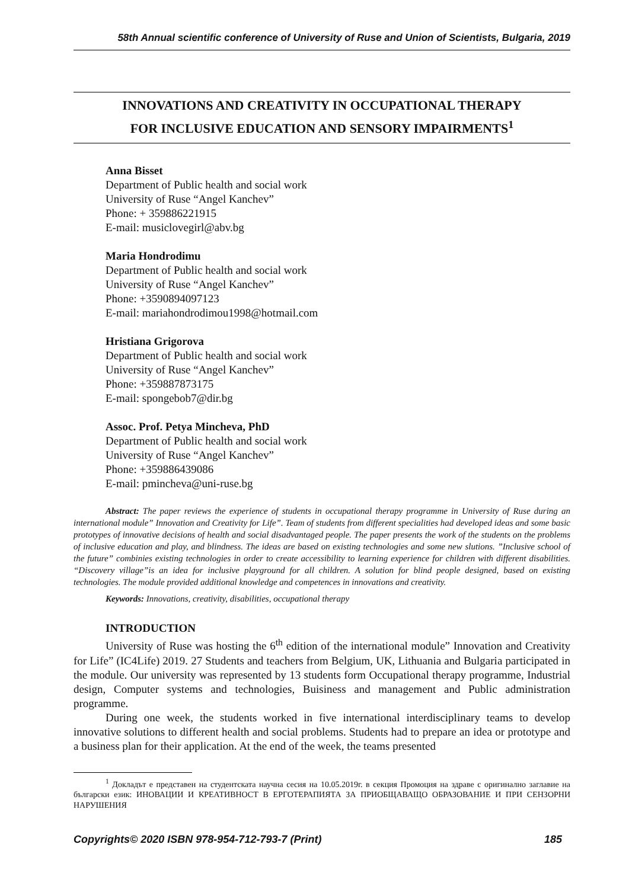58th Annual scientific conference of University of Ruse and Union of Scientists, Bulgaria, 2019
INNOVATIONS AND CREATIVITY IN OCCUPATIONAL THERAPY
FOR INCLUSIVE EDUCATION AND SENSORY IMPAIRMENTS<sup>1</sup>
Anna Bisset
Department of Public health and social work
University of Ruse “Angel Kanchev”
Phone: + 359886221915
E-mail: musiclovegirl@abv.bg
Maria Hondrodimu
Department of Public health and social work
University of Ruse “Angel Kanchev”
Phone: +3590894097123
E-mail: mariahondrodimou1998@hotmail.com
Hristiana Grigorova
Department of Public health and social work
University of Ruse “Angel Kanchev”
Phone: +359887873175
E-mail: spongebob7@dir.bg
Assoc. Prof. Petya Mincheva, PhD
Department of Public health and social work
University of Ruse “Angel Kanchev”
Phone: +359886439086
E-mail: pmincheva@uni-ruse.bg
Abstract: The paper reviews the experience of students in occupational therapy programme in University of Ruse during an international module” Innovation and Creativity for Life”. Team of students from different specialities had developed ideas and some basic prototypes of innovative decisions of health and social disadvantaged people. The paper presents the work of the students on the problems of inclusive education and play, and blindness. The ideas are based on existing technologies and some new slutions. ”Inclusive school of the future” combinies existing technologies in order to create accessibility to learning experience for children with different disabilities. “Discovery village”is an idea for inclusive playground for all children. A solution for blind people designed, based on existing technologies. The module provided additional knowledge and competences in innovations and creativity.
Keywords: Innovations, creativity, disabilities, occupational therapy
INTRODUCTION
University of Ruse was hosting the 6<sup>th</sup> edition of the international module” Innovation and Creativity for Life” (IC4Life) 2019. 27 Students and teachers from Belgium, UK, Lithuania and Bulgaria participated in the module. Our university was represented by 13 students form Occupational therapy programme, Industrial design, Computer systems and technologies, Buisiness and management and Public administration programme.
During one week, the students worked in five international interdisciplinary teams to develop innovative solutions to different health and social problems. Students had to prepare an idea or prototype and a business plan for their application. At the end of the week, the teams presented
<sup>1</sup> Докладът е представен на студентската научна сесия на 10.05.2019г. в секция Промоция на здраве с оригинално заглавие на български език: ИНОВАЦИИ И КРЕАТИВНОСТ В ЕРГОТЕРАПИЯТА ЗА ПРИОБЩАВАЩО ОБРАЗОВАНИЕ И ПРИ СЕНЗОРНИ НАРУШЕНИЯ
Copyrights© 2020 ISBN 978-954-712-793-7 (Print) 185